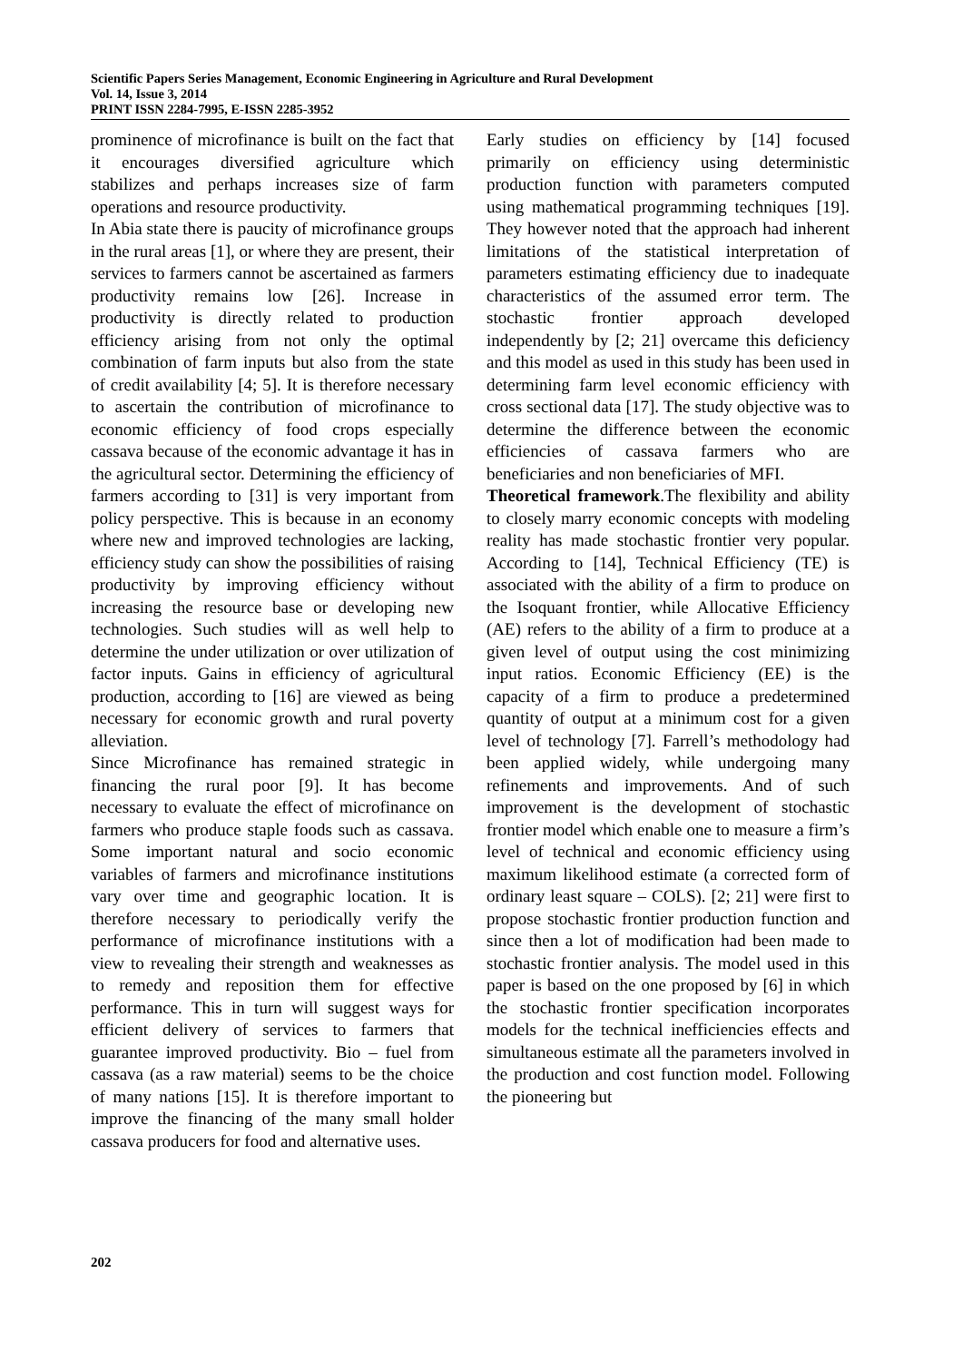Scientific Papers Series Management, Economic Engineering in Agriculture and Rural Development
Vol. 14, Issue 3, 2014
PRINT ISSN 2284-7995, E-ISSN 2285-3952
prominence of microfinance is built on the fact that it encourages diversified agriculture which stabilizes and perhaps increases size of farm operations and resource productivity.
In Abia state there is paucity of microfinance groups in the rural areas [1], or where they are present, their services to farmers cannot be ascertained as farmers productivity remains low [26]. Increase in productivity is directly related to production efficiency arising from not only the optimal combination of farm inputs but also from the state of credit availability [4; 5]. It is therefore necessary to ascertain the contribution of microfinance to economic efficiency of food crops especially cassava because of the economic advantage it has in the agricultural sector. Determining the efficiency of farmers according to [31] is very important from policy perspective. This is because in an economy where new and improved technologies are lacking, efficiency study can show the possibilities of raising productivity by improving efficiency without increasing the resource base or developing new technologies. Such studies will as well help to determine the under utilization or over utilization of factor inputs. Gains in efficiency of agricultural production, according to [16] are viewed as being necessary for economic growth and rural poverty alleviation.
Since Microfinance has remained strategic in financing the rural poor [9]. It has become necessary to evaluate the effect of microfinance on farmers who produce staple foods such as cassava. Some important natural and socio economic variables of farmers and microfinance institutions vary over time and geographic location. It is therefore necessary to periodically verify the performance of microfinance institutions with a view to revealing their strength and weaknesses as to remedy and reposition them for effective performance. This in turn will suggest ways for efficient delivery of services to farmers that guarantee improved productivity. Bio – fuel from cassava (as a raw material) seems to be the choice of many nations [15]. It is therefore important to improve the financing of the many small holder cassava producers for food and alternative uses.
Early studies on efficiency by [14] focused primarily on efficiency using deterministic production function with parameters computed using mathematical programming techniques [19]. They however noted that the approach had inherent limitations of the statistical interpretation of parameters estimating efficiency due to inadequate characteristics of the assumed error term. The stochastic frontier approach developed independently by [2; 21] overcame this deficiency and this model as used in this study has been used in determining farm level economic efficiency with cross sectional data [17]. The study objective was to determine the difference between the economic efficiencies of cassava farmers who are beneficiaries and non beneficiaries of MFI.
Theoretical framework.The flexibility and ability to closely marry economic concepts with modeling reality has made stochastic frontier very popular. According to [14], Technical Efficiency (TE) is associated with the ability of a firm to produce on the Isoquant frontier, while Allocative Efficiency (AE) refers to the ability of a firm to produce at a given level of output using the cost minimizing input ratios. Economic Efficiency (EE) is the capacity of a firm to produce a predetermined quantity of output at a minimum cost for a given level of technology [7]. Farrell’s methodology had been applied widely, while undergoing many refinements and improvements. And of such improvement is the development of stochastic frontier model which enable one to measure a firm’s level of technical and economic efficiency using maximum likelihood estimate (a corrected form of ordinary least square – COLS). [2; 21] were first to propose stochastic frontier production function and since then a lot of modification had been made to stochastic frontier analysis. The model used in this paper is based on the one proposed by [6] in which the stochastic frontier specification incorporates models for the technical inefficiencies effects and simultaneous estimate all the parameters involved in the production and cost function model. Following the pioneering but
202